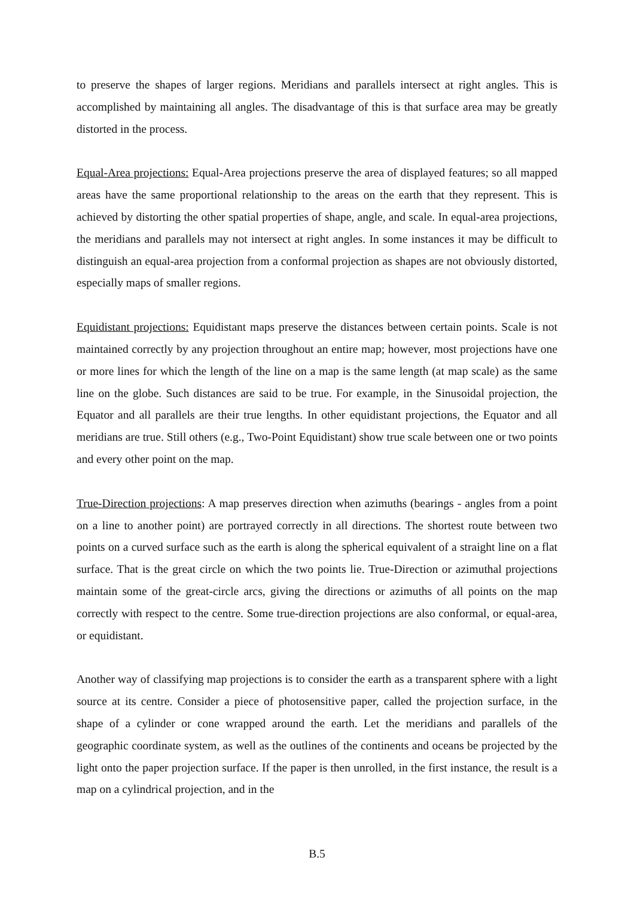to preserve the shapes of larger regions. Meridians and parallels intersect at right angles. This is accomplished by maintaining all angles. The disadvantage of this is that surface area may be greatly distorted in the process.
Equal-Area projections: Equal-Area projections preserve the area of displayed features; so all mapped areas have the same proportional relationship to the areas on the earth that they represent. This is achieved by distorting the other spatial properties of shape, angle, and scale. In equal-area projections, the meridians and parallels may not intersect at right angles. In some instances it may be difficult to distinguish an equal-area projection from a conformal projection as shapes are not obviously distorted, especially maps of smaller regions.
Equidistant projections: Equidistant maps preserve the distances between certain points. Scale is not maintained correctly by any projection throughout an entire map; however, most projections have one or more lines for which the length of the line on a map is the same length (at map scale) as the same line on the globe. Such distances are said to be true. For example, in the Sinusoidal projection, the Equator and all parallels are their true lengths. In other equidistant projections, the Equator and all meridians are true. Still others (e.g., Two-Point Equidistant) show true scale between one or two points and every other point on the map.
True-Direction projections: A map preserves direction when azimuths (bearings - angles from a point on a line to another point) are portrayed correctly in all directions. The shortest route between two points on a curved surface such as the earth is along the spherical equivalent of a straight line on a flat surface. That is the great circle on which the two points lie. True-Direction or azimuthal projections maintain some of the great-circle arcs, giving the directions or azimuths of all points on the map correctly with respect to the centre. Some true-direction projections are also conformal, or equal-area, or equidistant.
Another way of classifying map projections is to consider the earth as a transparent sphere with a light source at its centre. Consider a piece of photosensitive paper, called the projection surface, in the shape of a cylinder or cone wrapped around the earth. Let the meridians and parallels of the geographic coordinate system, as well as the outlines of the continents and oceans be projected by the light onto the paper projection surface. If the paper is then unrolled, in the first instance, the result is a map on a cylindrical projection, and in the
B.5